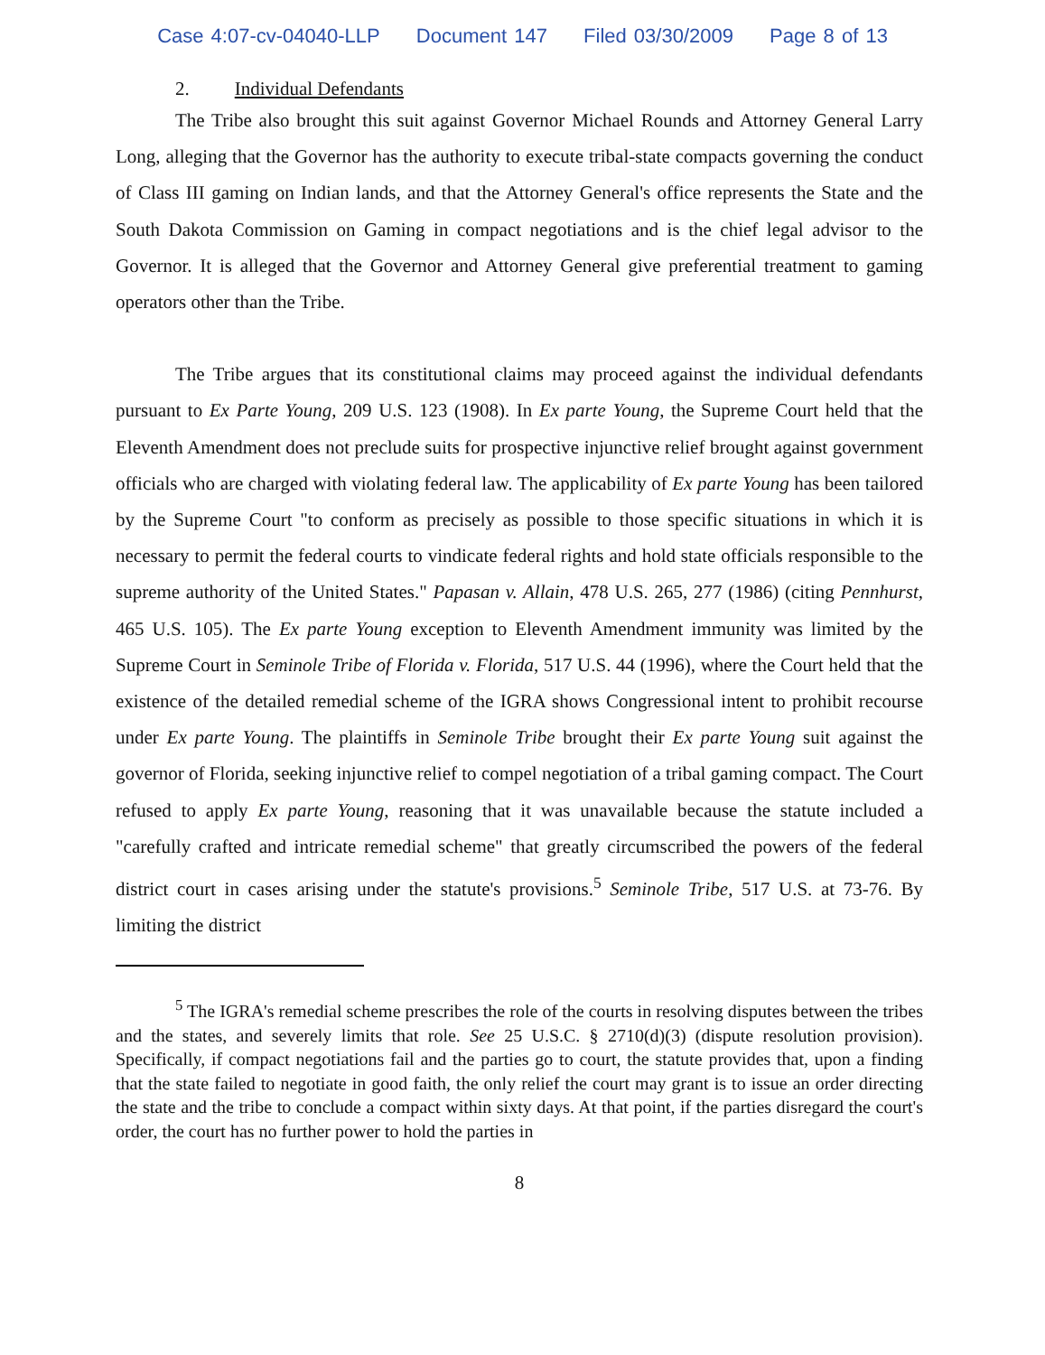Case 4:07-cv-04040-LLP Document 147 Filed 03/30/2009 Page 8 of 13
2. Individual Defendants
The Tribe also brought this suit against Governor Michael Rounds and Attorney General Larry Long, alleging that the Governor has the authority to execute tribal-state compacts governing the conduct of Class III gaming on Indian lands, and that the Attorney General's office represents the State and the South Dakota Commission on Gaming in compact negotiations and is the chief legal advisor to the Governor. It is alleged that the Governor and Attorney General give preferential treatment to gaming operators other than the Tribe.
The Tribe argues that its constitutional claims may proceed against the individual defendants pursuant to Ex Parte Young, 209 U.S. 123 (1908). In Ex parte Young, the Supreme Court held that the Eleventh Amendment does not preclude suits for prospective injunctive relief brought against government officials who are charged with violating federal law. The applicability of Ex parte Young has been tailored by the Supreme Court "to conform as precisely as possible to those specific situations in which it is necessary to permit the federal courts to vindicate federal rights and hold state officials responsible to the supreme authority of the United States." Papasan v. Allain, 478 U.S. 265, 277 (1986) (citing Pennhurst, 465 U.S. 105). The Ex parte Young exception to Eleventh Amendment immunity was limited by the Supreme Court in Seminole Tribe of Florida v. Florida, 517 U.S. 44 (1996), where the Court held that the existence of the detailed remedial scheme of the IGRA shows Congressional intent to prohibit recourse under Ex parte Young. The plaintiffs in Seminole Tribe brought their Ex parte Young suit against the governor of Florida, seeking injunctive relief to compel negotiation of a tribal gaming compact. The Court refused to apply Ex parte Young, reasoning that it was unavailable because the statute included a "carefully crafted and intricate remedial scheme" that greatly circumscribed the powers of the federal district court in cases arising under the statute's provisions.<sup>5</sup> Seminole Tribe, 517 U.S. at 73-76. By limiting the district
<sup>5</sup> The IGRA's remedial scheme prescribes the role of the courts in resolving disputes between the tribes and the states, and severely limits that role. See 25 U.S.C. § 2710(d)(3) (dispute resolution provision). Specifically, if compact negotiations fail and the parties go to court, the statute provides that, upon a finding that the state failed to negotiate in good faith, the only relief the court may grant is to issue an order directing the state and the tribe to conclude a compact within sixty days. At that point, if the parties disregard the court's order, the court has no further power to hold the parties in
8